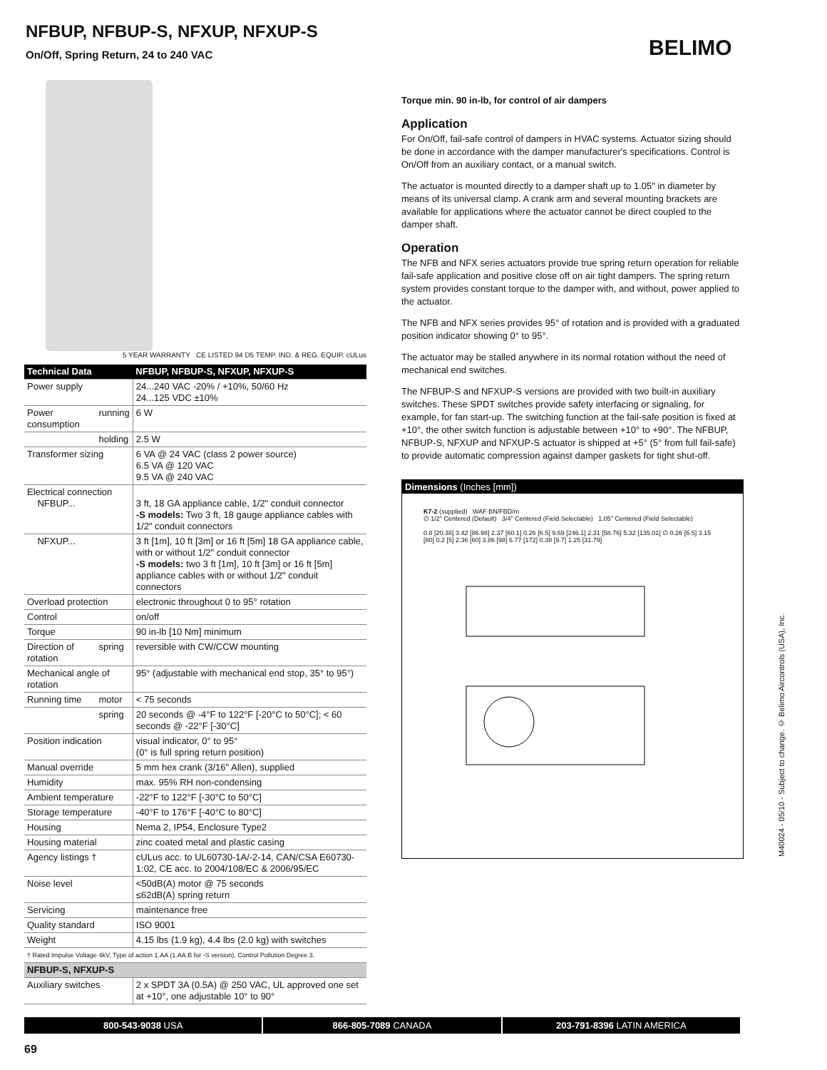NFBUP, NFBUP-S, NFXUP, NFXUP-S
On/Off, Spring Return, 24 to 240 VAC
BELIMO
5 YEAR WARRANTY CE LISTED 94 D5 TEMP. IND. & REG. EQUIP. cULus
| Technical Data | | NFBUP, NFBUP-S, NFXUP, NFXUP-S |
| --- | --- | --- |
| Power supply | | 24...240 VAC -20% / +10%, 50/60 Hz 24...125 VDC ±10% |
| Power consumption | running | 6 W |
| | holding | 2.5 W |
| Transformer sizing | | 6 VA @ 24 VAC (class 2 power source) 6.5 VA @ 120 VAC 9.5 VA @ 240 VAC |
| Electrical connection NFBUP... | | 3 ft, 18 GA appliance cable, 1/2" conduit connector -S models: Two 3 ft, 18 gauge appliance cables with 1/2" conduit connectors |
| NFXUP... | | 3 ft [1m], 10 ft [3m] or 16 ft [5m] 18 GA appliance cable, with or without 1/2" conduit connector -S models: two 3 ft [1m], 10 ft [3m] or 16 ft [5m] appliance cables with or without 1/2" conduit connectors |
| Overload protection | | electronic throughout 0 to 95° rotation |
| Control | | on/off |
| Torque | | 90 in-lb [10 Nm] minimum |
| Direction of rotation | spring | reversible with CW/CCW mounting |
| Mechanical angle of rotation | | 95° (adjustable with mechanical end stop, 35° to 95°) |
| Running time | motor | < 75 seconds |
| | spring | 20 seconds @ -4°F to 122°F [-20°C to 50°C]; < 60 seconds @ -22°F [-30°C] |
| Position indication | | visual indicator, 0° to 95° (0° is full spring return position) |
| Manual override | | 5 mm hex crank (3/16" Allen), supplied |
| Humidity | | max. 95% RH non-condensing |
| Ambient temperature | | -22°F to 122°F [-30°C to 50°C] |
| Storage temperature | | -40°F to 176°F [-40°C to 80°C] |
| Housing | | Nema 2, IP54, Enclosure Type2 |
| Housing material | | zinc coated metal and plastic casing |
| Agency listings † | | cULus acc. to UL60730-1A/-2-14, CAN/CSA E60730-1:02, CE acc. to 2004/108/EC & 2006/95/EC |
| Noise level | | <50dB(A) motor @ 75 seconds ≤62dB(A) spring return |
| Servicing | | maintenance free |
| Quality standard | | ISO 9001 |
| Weight | | 4.15 lbs (1.9 kg), 4.4 lbs (2.0 kg) with switches |
| † Rated Impulse Voltage 4kV, Type of action 1.AA (1.AA.B for -S version), Control Pollution Degree 3. | | |
| NFBUP-S, NFXUP-S | | |
| Auxiliary switches | | 2 x SPDT 3A (0.5A) @ 250 VAC, UL approved one set at +10°, one adjustable 10° to 90° |
Torque min. 90 in-lb, for control of air dampers
Application
For On/Off, fail-safe control of dampers in HVAC systems. Actuator sizing should be done in accordance with the damper manufacturer's specifications. Control is On/Off from an auxiliary contact, or a manual switch.
The actuator is mounted directly to a damper shaft up to 1.05" in diameter by means of its universal clamp. A crank arm and several mounting brackets are available for applications where the actuator cannot be direct coupled to the damper shaft.
Operation
The NFB and NFX series actuators provide true spring return operation for reliable fail-safe application and positive close off on air tight dampers. The spring return system provides constant torque to the damper with, and without, power applied to the actuator.
The NFB and NFX series provides 95° of rotation and is provided with a graduated position indicator showing 0° to 95°.
The actuator may be stalled anywhere in its normal rotation without the need of mechanical end switches.
The NFBUP-S and NFXUP-S versions are provided with two built-in auxiliary switches. These SPDT switches provide safety interfacing or signaling, for example, for fan start-up. The switching function at the fail-safe position is fixed at +10°, the other switch function is adjustable between +10° to +90°. The NFBUP, NFBUP-S, NFXUP and NFXUP-S actuator is shipped at +5° (5° from full fail-safe) to provide automatic compression against damper gaskets for tight shut-off.
Dimensions (Inches [mm])
K7-2 (supplied) WAF BN/FBD/m
∅ 1/2" Centered (Default) 3/4" Centered (Field Selectable) 1.05" Centered (Field Selectable)
0.8 [20.38] 3.42 [86.98] 2.37 [60.1] 0.26 [6.5] 9.69 [246.1] 2.31 [58.76] 5.32 [135.01] ∅ 0.26 [6.5] 3.15 [80] 0.2 [5] 2.36 [60] 3.86 [98] 6.77 [172] 0.38 [9.7] 1.25 [31.79]
M40024 - 05/10 - Subject to change. © Belimo Aircontrols (USA), Inc.
800-543-9038 USA 866-805-7089 CANADA 203-791-8396 LATIN AMERICA
69